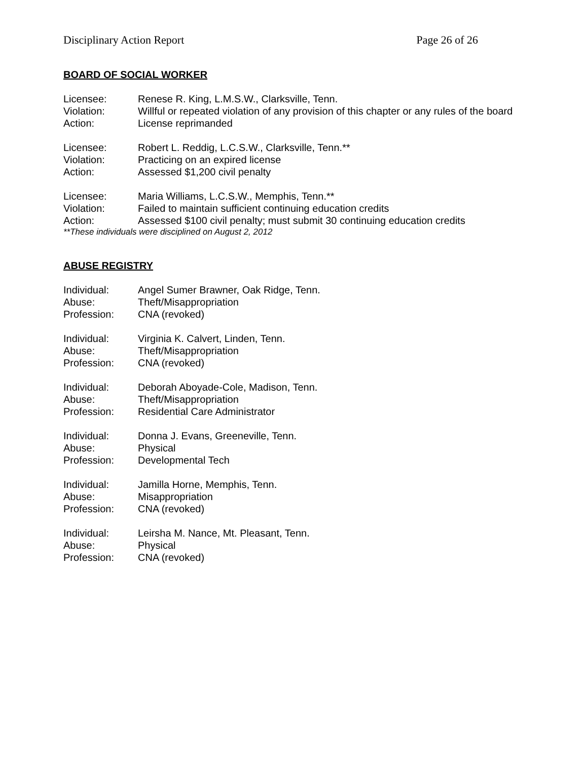Disciplinary Action Report Page 26 of 26
BOARD OF SOCIAL WORKER
Licensee: Renese R. King, L.M.S.W., Clarksville, Tenn.
Violation: Willful or repeated violation of any provision of this chapter or any rules of the board
Action: License reprimanded
Licensee: Robert L. Reddig, L.C.S.W., Clarksville, Tenn.**
Violation: Practicing on an expired license
Action: Assessed $1,200 civil penalty
Licensee: Maria Williams, L.C.S.W., Memphis, Tenn.**
Violation: Failed to maintain sufficient continuing education credits
Action: Assessed $100 civil penalty; must submit 30 continuing education credits
**These individuals were disciplined on August 2, 2012
ABUSE REGISTRY
Individual: Angel Sumer Brawner, Oak Ridge, Tenn.
Abuse: Theft/Misappropriation
Profession: CNA (revoked)
Individual: Virginia K. Calvert, Linden, Tenn.
Abuse: Theft/Misappropriation
Profession: CNA (revoked)
Individual: Deborah Aboyade-Cole, Madison, Tenn.
Abuse: Theft/Misappropriation
Profession: Residential Care Administrator
Individual: Donna J. Evans, Greeneville, Tenn.
Abuse: Physical
Profession: Developmental Tech
Individual: Jamilla Horne, Memphis, Tenn.
Abuse: Misappropriation
Profession: CNA (revoked)
Individual: Leirsha M. Nance, Mt. Pleasant, Tenn.
Abuse: Physical
Profession: CNA (revoked)